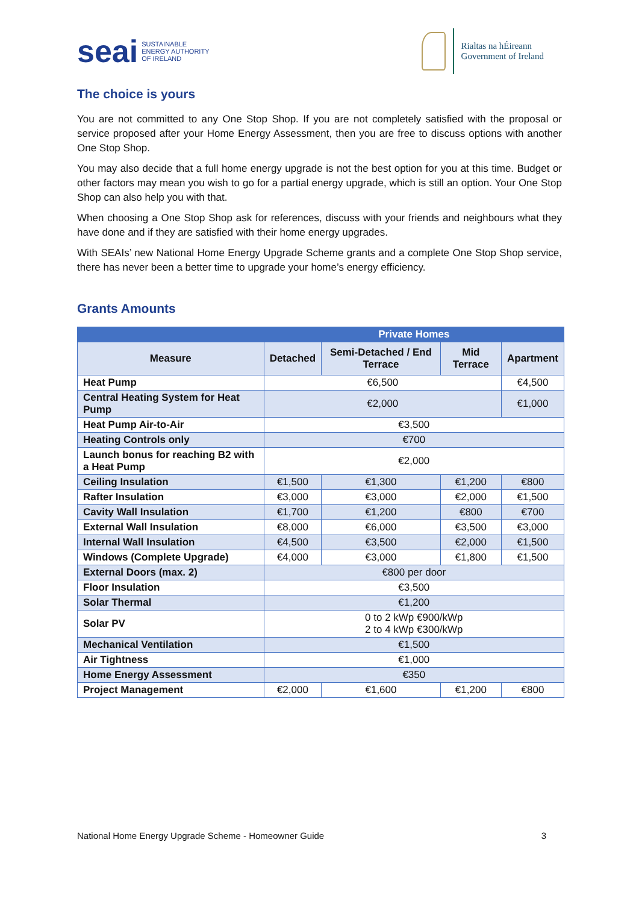seai SUSTAINABLE
ENERGY AUTHORITY
OF IRELAND
Rialtas na hÉireann
Government of Ireland
The choice is yours
You are not committed to any One Stop Shop. If you are not completely satisfied with the proposal or service proposed after your Home Energy Assessment, then you are free to discuss options with another One Stop Shop.
You may also decide that a full home energy upgrade is not the best option for you at this time. Budget or other factors may mean you wish to go for a partial energy upgrade, which is still an option. Your One Stop Shop can also help you with that.
When choosing a One Stop Shop ask for references, discuss with your friends and neighbours what they have done and if they are satisfied with their home energy upgrades.
With SEAIs’ new National Home Energy Upgrade Scheme grants and a complete One Stop Shop service, there has never been a better time to upgrade your home’s energy efficiency.
Grants Amounts
| | Private Homes | | | |
| --- | --- | --- | --- | --- |
| Measure | Detached | Semi-Detached / End Terrace | Mid Terrace | Apartment |
| Heat Pump | €6,500 | | | €4,500 |
| Central Heating System for Heat Pump | €2,000 | | | €1,000 |
| Heat Pump Air-to-Air | €3,500 | | | |
| Heating Controls only | €700 | | | |
| Launch bonus for reaching B2 with a Heat Pump | €2,000 | | | |
| Ceiling Insulation | €1,500 | €1,300 | €1,200 | €800 |
| Rafter Insulation | €3,000 | €3,000 | €2,000 | €1,500 |
| Cavity Wall Insulation | €1,700 | €1,200 | €800 | €700 |
| External Wall Insulation | €8,000 | €6,000 | €3,500 | €3,000 |
| Internal Wall Insulation | €4,500 | €3,500 | €2,000 | €1,500 |
| Windows (Complete Upgrade) | €4,000 | €3,000 | €1,800 | €1,500 |
| External Doors (max. 2) | €800 per door | | | |
| Floor Insulation | €3,500 | | | |
| Solar Thermal | €1,200 | | | |
| Solar PV | 0 to 2 kWp €900/kWp 2 to 4 kWp €300/kWp | | | |
| Mechanical Ventilation | €1,500 | | | |
| Air Tightness | €1,000 | | | |
| Home Energy Assessment | €350 | | | |
| Project Management | €2,000 | €1,600 | €1,200 | €800 |
National Home Energy Upgrade Scheme - Homeowner Guide 3